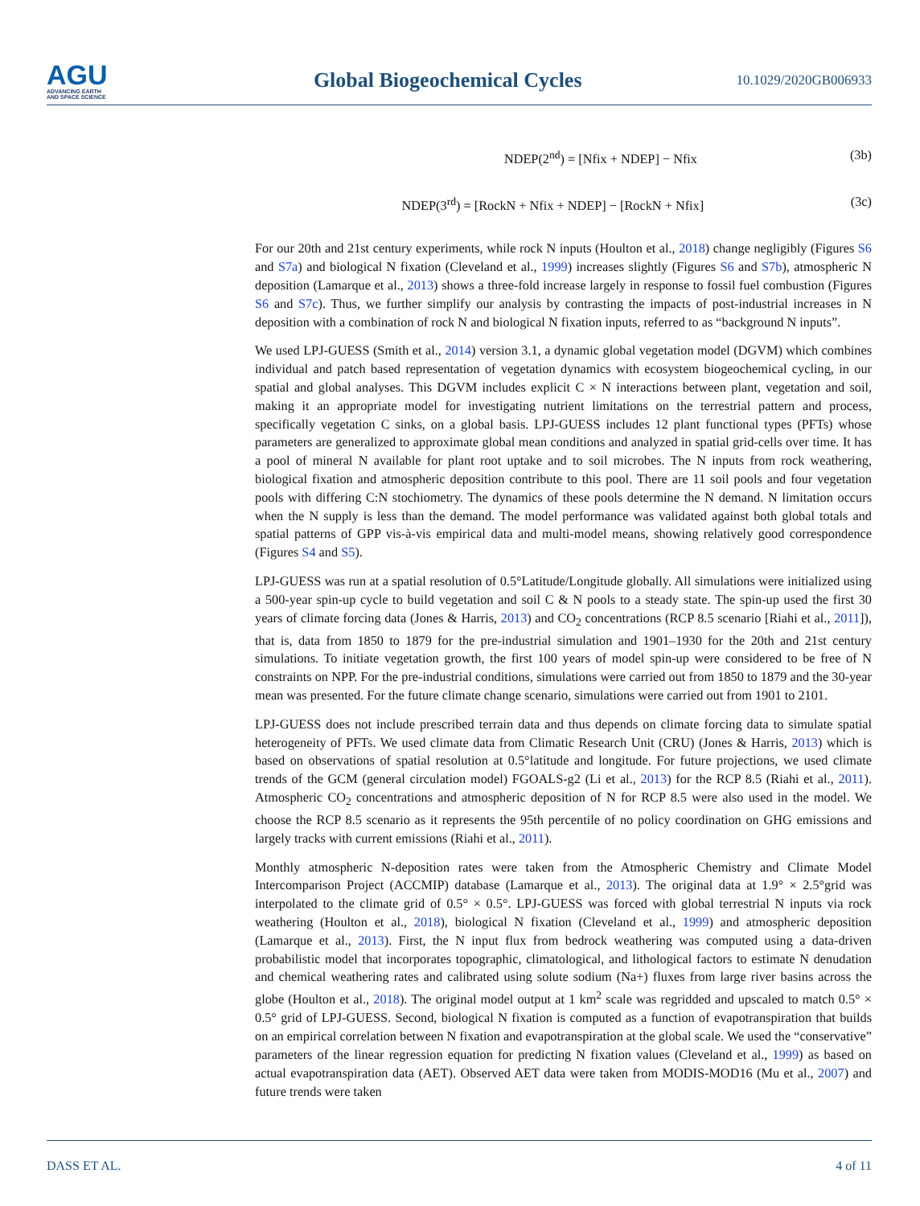AGU
ADVANCING EARTH
AND SPACE SCIENCE
Global Biogeochemical Cycles
10.1029/2020GB006933
NDEP(2<sup>nd</sup>) = [Nfix + NDEP] − Nfix
(3b)
NDEP(3<sup>rd</sup>) = [RockN + Nfix + NDEP] − [RockN + Nfix]
(3c)
For our 20th and 21st century experiments, while rock N inputs (Houlton et al., 2018) change negligibly (Figures S6 and S7a) and biological N fixation (Cleveland et al., 1999) increases slightly (Figures S6 and S7b), atmospheric N deposition (Lamarque et al., 2013) shows a three-fold increase largely in response to fossil fuel combustion (Figures S6 and S7c). Thus, we further simplify our analysis by contrasting the impacts of post-industrial increases in N deposition with a combination of rock N and biological N fixation inputs, referred to as “background N inputs”.
We used LPJ-GUESS (Smith et al., 2014) version 3.1, a dynamic global vegetation model (DGVM) which combines individual and patch based representation of vegetation dynamics with ecosystem biogeochemical cycling, in our spatial and global analyses. This DGVM includes explicit C × N interactions between plant, vegetation and soil, making it an appropriate model for investigating nutrient limitations on the terrestrial pattern and process, specifically vegetation C sinks, on a global basis. LPJ-GUESS includes 12 plant functional types (PFTs) whose parameters are generalized to approximate global mean conditions and analyzed in spatial grid-cells over time. It has a pool of mineral N available for plant root uptake and to soil microbes. The N inputs from rock weathering, biological fixation and atmospheric deposition contribute to this pool. There are 11 soil pools and four vegetation pools with differing C:N stochiometry. The dynamics of these pools determine the N demand. N limitation occurs when the N supply is less than the demand. The model performance was validated against both global totals and spatial patterns of GPP vis-à-vis empirical data and multi-model means, showing relatively good correspondence (Figures S4 and S5).
LPJ-GUESS was run at a spatial resolution of 0.5°Latitude/Longitude globally. All simulations were initialized using a 500-year spin-up cycle to build vegetation and soil C & N pools to a steady state. The spin-up used the first 30 years of climate forcing data (Jones & Harris, 2013) and CO<sub>2</sub> concentrations (RCP 8.5 scenario [Riahi et al., 2011]), that is, data from 1850 to 1879 for the pre-industrial simulation and 1901–1930 for the 20th and 21st century simulations. To initiate vegetation growth, the first 100 years of model spin-up were considered to be free of N constraints on NPP. For the pre-industrial conditions, simulations were carried out from 1850 to 1879 and the 30-year mean was presented. For the future climate change scenario, simulations were carried out from 1901 to 2101.
LPJ-GUESS does not include prescribed terrain data and thus depends on climate forcing data to simulate spatial heterogeneity of PFTs. We used climate data from Climatic Research Unit (CRU) (Jones & Harris, 2013) which is based on observations of spatial resolution at 0.5°latitude and longitude. For future projections, we used climate trends of the GCM (general circulation model) FGOALS-g2 (Li et al., 2013) for the RCP 8.5 (Riahi et al., 2011). Atmospheric CO<sub>2</sub> concentrations and atmospheric deposition of N for RCP 8.5 were also used in the model. We choose the RCP 8.5 scenario as it represents the 95th percentile of no policy coordination on GHG emissions and largely tracks with current emissions (Riahi et al., 2011).
Monthly atmospheric N-deposition rates were taken from the Atmospheric Chemistry and Climate Model Intercomparison Project (ACCMIP) database (Lamarque et al., 2013). The original data at 1.9° × 2.5°grid was interpolated to the climate grid of 0.5° × 0.5°. LPJ-GUESS was forced with global terrestrial N inputs via rock weathering (Houlton et al., 2018), biological N fixation (Cleveland et al., 1999) and atmospheric deposition (Lamarque et al., 2013). First, the N input flux from bedrock weathering was computed using a data-driven probabilistic model that incorporates topographic, climatological, and lithological factors to estimate N denudation and chemical weathering rates and calibrated using solute sodium (Na+) fluxes from large river basins across the globe (Houlton et al., 2018). The original model output at 1 km<sup>2</sup> scale was regridded and upscaled to match 0.5° × 0.5° grid of LPJ-GUESS. Second, biological N fixation is computed as a function of evapotranspiration that builds on an empirical correlation between N fixation and evapotranspiration at the global scale. We used the “conservative” parameters of the linear regression equation for predicting N fixation values (Cleveland et al., 1999) as based on actual evapotranspiration data (AET). Observed AET data were taken from MODIS-MOD16 (Mu et al., 2007) and future trends were taken
DASS ET AL. 4 of 11